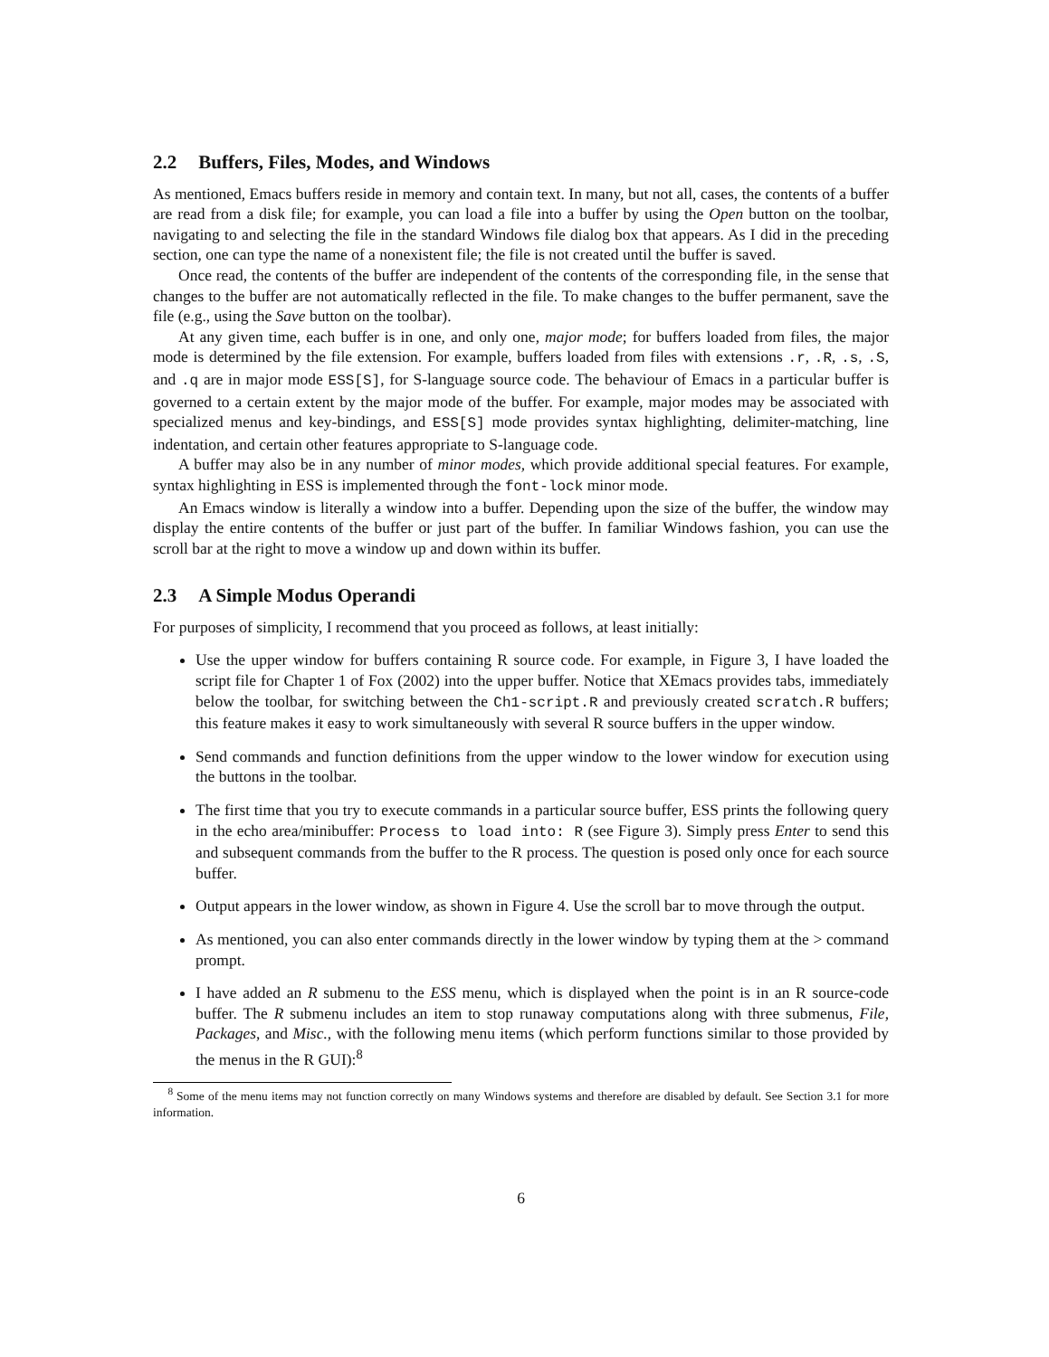2.2 Buffers, Files, Modes, and Windows
As mentioned, Emacs buffers reside in memory and contain text. In many, but not all, cases, the contents of a buffer are read from a disk file; for example, you can load a file into a buffer by using the Open button on the toolbar, navigating to and selecting the file in the standard Windows file dialog box that appears. As I did in the preceding section, one can type the name of a nonexistent file; the file is not created until the buffer is saved.
Once read, the contents of the buffer are independent of the contents of the corresponding file, in the sense that changes to the buffer are not automatically reflected in the file. To make changes to the buffer permanent, save the file (e.g., using the Save button on the toolbar).
At any given time, each buffer is in one, and only one, major mode; for buffers loaded from files, the major mode is determined by the file extension. For example, buffers loaded from files with extensions .r, .R, .s, .S, and .q are in major mode ESS[S], for S-language source code. The behaviour of Emacs in a particular buffer is governed to a certain extent by the major mode of the buffer. For example, major modes may be associated with specialized menus and key-bindings, and ESS[S] mode provides syntax highlighting, delimiter-matching, line indentation, and certain other features appropriate to S-language code.
A buffer may also be in any number of minor modes, which provide additional special features. For example, syntax highlighting in ESS is implemented through the font-lock minor mode.
An Emacs window is literally a window into a buffer. Depending upon the size of the buffer, the window may display the entire contents of the buffer or just part of the buffer. In familiar Windows fashion, you can use the scroll bar at the right to move a window up and down within its buffer.
2.3 A Simple Modus Operandi
For purposes of simplicity, I recommend that you proceed as follows, at least initially:
Use the upper window for buffers containing R source code. For example, in Figure 3, I have loaded the script file for Chapter 1 of Fox (2002) into the upper buffer. Notice that XEmacs provides tabs, immediately below the toolbar, for switching between the Ch1-script.R and previously created scratch.R buffers; this feature makes it easy to work simultaneously with several R source buffers in the upper window.
Send commands and function definitions from the upper window to the lower window for execution using the buttons in the toolbar.
The first time that you try to execute commands in a particular source buffer, ESS prints the following query in the echo area/minibuffer: Process to load into: R (see Figure 3). Simply press Enter to send this and subsequent commands from the buffer to the R process. The question is posed only once for each source buffer.
Output appears in the lower window, as shown in Figure 4. Use the scroll bar to move through the output.
As mentioned, you can also enter commands directly in the lower window by typing them at the > command prompt.
I have added an R submenu to the ESS menu, which is displayed when the point is in an R source-code buffer. The R submenu includes an item to stop runaway computations along with three submenus, File, Packages, and Misc., with the following menu items (which perform functions similar to those provided by the menus in the R GUI):<sup>8</sup>
<sup>8</sup> Some of the menu items may not function correctly on many Windows systems and therefore are disabled by default. See Section 3.1 for more information.
6